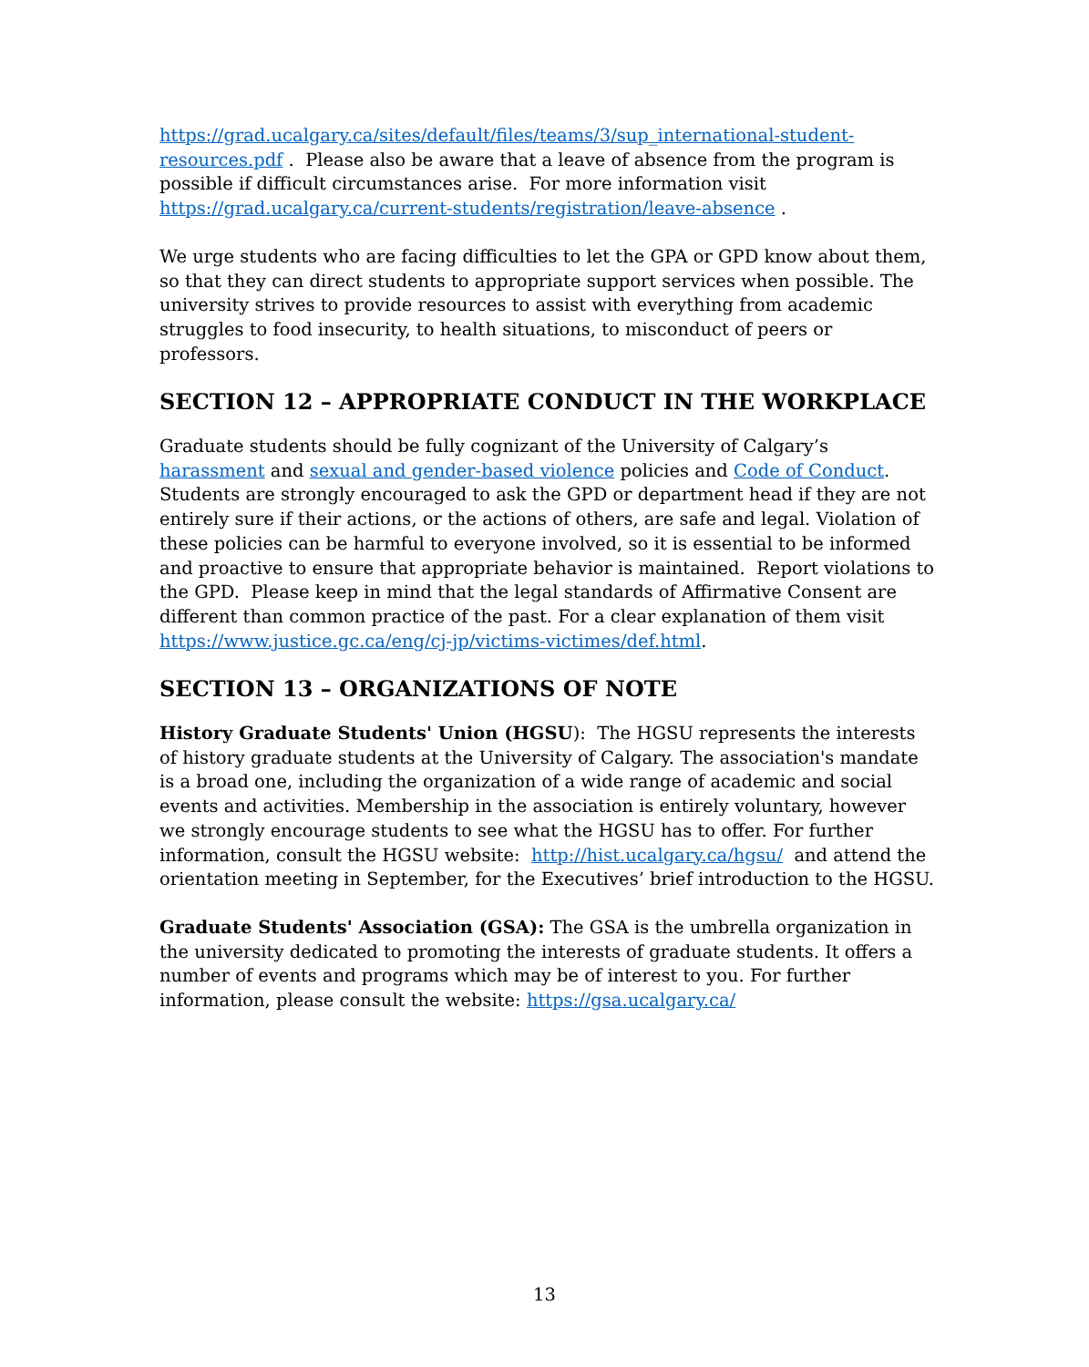https://grad.ucalgary.ca/sites/default/files/teams/3/sup_international-student-resources.pdf . Please also be aware that a leave of absence from the program is possible if difficult circumstances arise. For more information visit https://grad.ucalgary.ca/current-students/registration/leave-absence .
We urge students who are facing difficulties to let the GPA or GPD know about them, so that they can direct students to appropriate support services when possible. The university strives to provide resources to assist with everything from academic struggles to food insecurity, to health situations, to misconduct of peers or professors.
SECTION 12 – APPROPRIATE CONDUCT IN THE WORKPLACE
Graduate students should be fully cognizant of the University of Calgary’s harassment and sexual and gender-based violence policies and Code of Conduct. Students are strongly encouraged to ask the GPD or department head if they are not entirely sure if their actions, or the actions of others, are safe and legal. Violation of these policies can be harmful to everyone involved, so it is essential to be informed and proactive to ensure that appropriate behavior is maintained. Report violations to the GPD. Please keep in mind that the legal standards of Affirmative Consent are different than common practice of the past. For a clear explanation of them visit https://www.justice.gc.ca/eng/cj-jp/victims-victimes/def.html.
SECTION 13 – ORGANIZATIONS OF NOTE
History Graduate Students' Union (HGSU): The HGSU represents the interests of history graduate students at the University of Calgary. The association's mandate is a broad one, including the organization of a wide range of academic and social events and activities. Membership in the association is entirely voluntary, however we strongly encourage students to see what the HGSU has to offer. For further information, consult the HGSU website: http://hist.ucalgary.ca/hgsu/ and attend the orientation meeting in September, for the Executives’ brief introduction to the HGSU.
Graduate Students' Association (GSA): The GSA is the umbrella organization in the university dedicated to promoting the interests of graduate students. It offers a number of events and programs which may be of interest to you. For further information, please consult the website: https://gsa.ucalgary.ca/
13